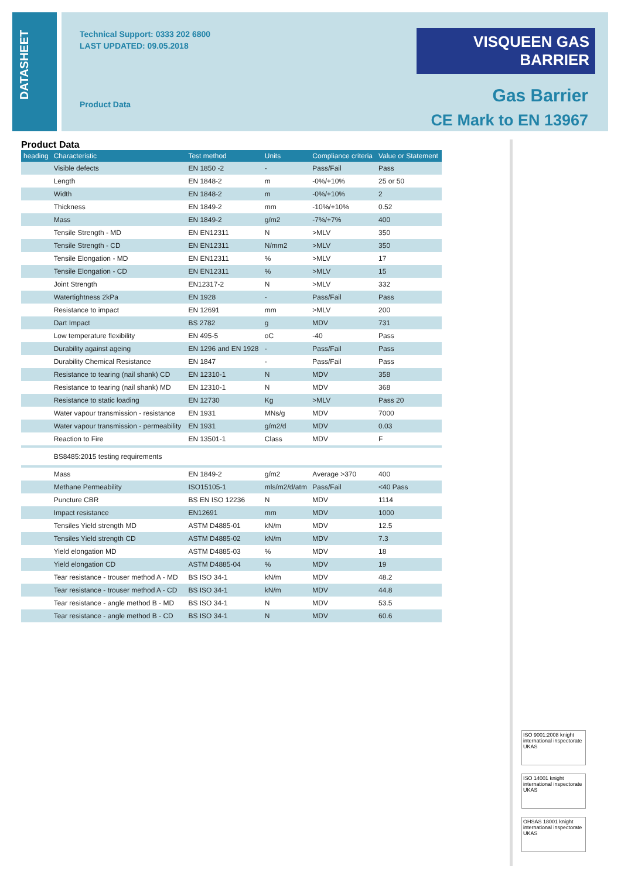DATASHEET
Technical Support: 0333 202 6800
LAST UPDATED: 09.05.2018
Product Data
VISQUEEN GAS BARRIER
Gas Barrier
CE Mark to EN 13967
Product Data
| heading | Characteristic | Test method | Units | Compliance criteria | Value or Statement |
| --- | --- | --- | --- | --- | --- |
| | Visible defects | EN 1850 -2 | - | Pass/Fail | Pass |
| | Length | EN 1848-2 | m | -0%/+10% | 25 or 50 |
| | Width | EN 1848-2 | m | -0%/+10% | 2 |
| | Thickness | EN 1849-2 | mm | -10%/+10% | 0.52 |
| | Mass | EN 1849-2 | g/m2 | -7%/+7% | 400 |
| | Tensile Strength - MD | EN EN12311 | N | >MLV | 350 |
| | Tensile Strength - CD | EN EN12311 | N/mm2 | >MLV | 350 |
| | Tensile Elongation - MD | EN EN12311 | % | >MLV | 17 |
| | Tensile Elongation - CD | EN EN12311 | % | >MLV | 15 |
| | Joint Strength | EN12317-2 | N | >MLV | 332 |
| | Watertightness 2kPa | EN 1928 | - | Pass/Fail | Pass |
| | Resistance to impact | EN 12691 | mm | >MLV | 200 |
| | Dart Impact | BS 2782 | g | MDV | 731 |
| | Low temperature flexibility | EN 495-5 | oC | -40 | Pass |
| | Durability against ageing | EN 1296 and EN 1928 | - | Pass/Fail | Pass |
| | Durability Chemical Resistance | EN 1847 | - | Pass/Fail | Pass |
| | Resistance to tearing (nail shank) CD | EN 12310-1 | N | MDV | 358 |
| | Resistance to tearing (nail shank) MD | EN 12310-1 | N | MDV | 368 |
| | Resistance to static loading | EN 12730 | Kg | >MLV | Pass 20 |
| | Water vapour transmission - resistance | EN 1931 | MNs/g | MDV | 7000 |
| | Water vapour transmission - permeability | EN 1931 | g/m2/d | MDV | 0.03 |
| | Reaction to Fire | EN 13501-1 | Class | MDV | F |
| | BS8485:2015 testing requirements | | | | |
| | Mass | EN 1849-2 | g/m2 | Average >370 | 400 |
| | Methane Permeability | ISO15105-1 | mls/m2/d/atm | Pass/Fail | <40 Pass |
| | Puncture CBR | BS EN ISO 12236 | N | MDV | 1114 |
| | Impact resistance | EN12691 | mm | MDV | 1000 |
| | Tensiles Yield strength MD | ASTM D4885-01 | kN/m | MDV | 12.5 |
| | Tensiles Yield strength CD | ASTM D4885-02 | kN/m | MDV | 7.3 |
| | Yield elongation MD | ASTM D4885-03 | % | MDV | 18 |
| | Yield elongation CD | ASTM D4885-04 | % | MDV | 19 |
| | Tear resistance - trouser method A - MD | BS ISO 34-1 | kN/m | MDV | 48.2 |
| | Tear resistance - trouser method A - CD | BS ISO 34-1 | kN/m | MDV | 44.8 |
| | Tear resistance - angle method B - MD | BS ISO 34-1 | N | MDV | 53.5 |
| | Tear resistance - angle method B - CD | BS ISO 34-1 | N | MDV | 60.6 |
ISO 9001:2008 knight international inspectorate UKAS
ISO 14001 knight international inspectorate UKAS
OHSAS 18001 knight international inspectorate UKAS